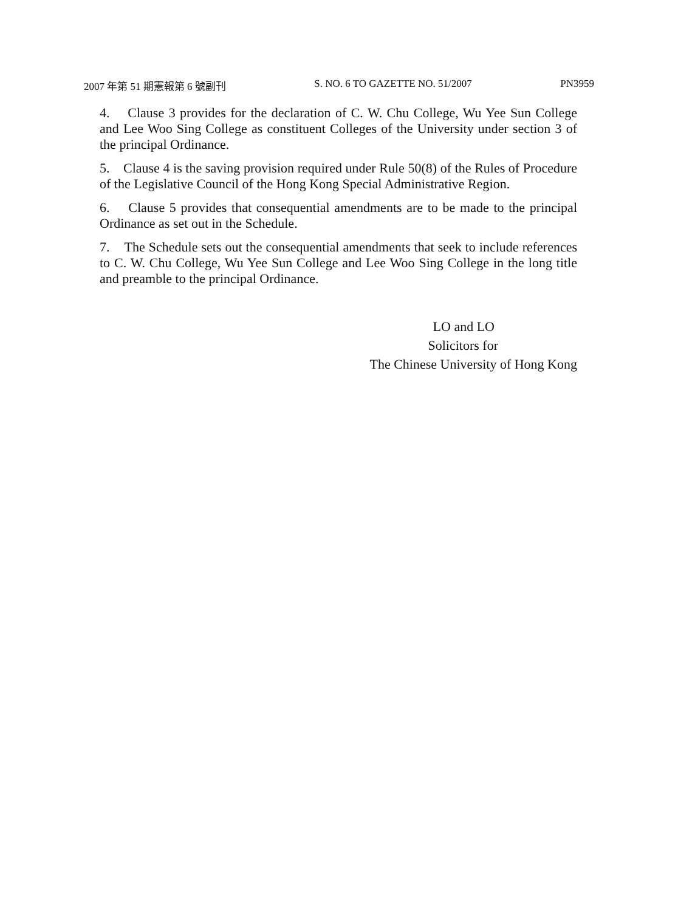2007 年第 51 期憲報第 6 號副刊 S. NO. 6 TO GAZETTE NO. 51/2007 PN3959
4. Clause 3 provides for the declaration of C. W. Chu College, Wu Yee Sun College and Lee Woo Sing College as constituent Colleges of the University under section 3 of the principal Ordinance.
5. Clause 4 is the saving provision required under Rule 50(8) of the Rules of Procedure of the Legislative Council of the Hong Kong Special Administrative Region.
6. Clause 5 provides that consequential amendments are to be made to the principal Ordinance as set out in the Schedule.
7. The Schedule sets out the consequential amendments that seek to include references to C. W. Chu College, Wu Yee Sun College and Lee Woo Sing College in the long title and preamble to the principal Ordinance.
LO and LO
Solicitors for
The Chinese University of Hong Kong